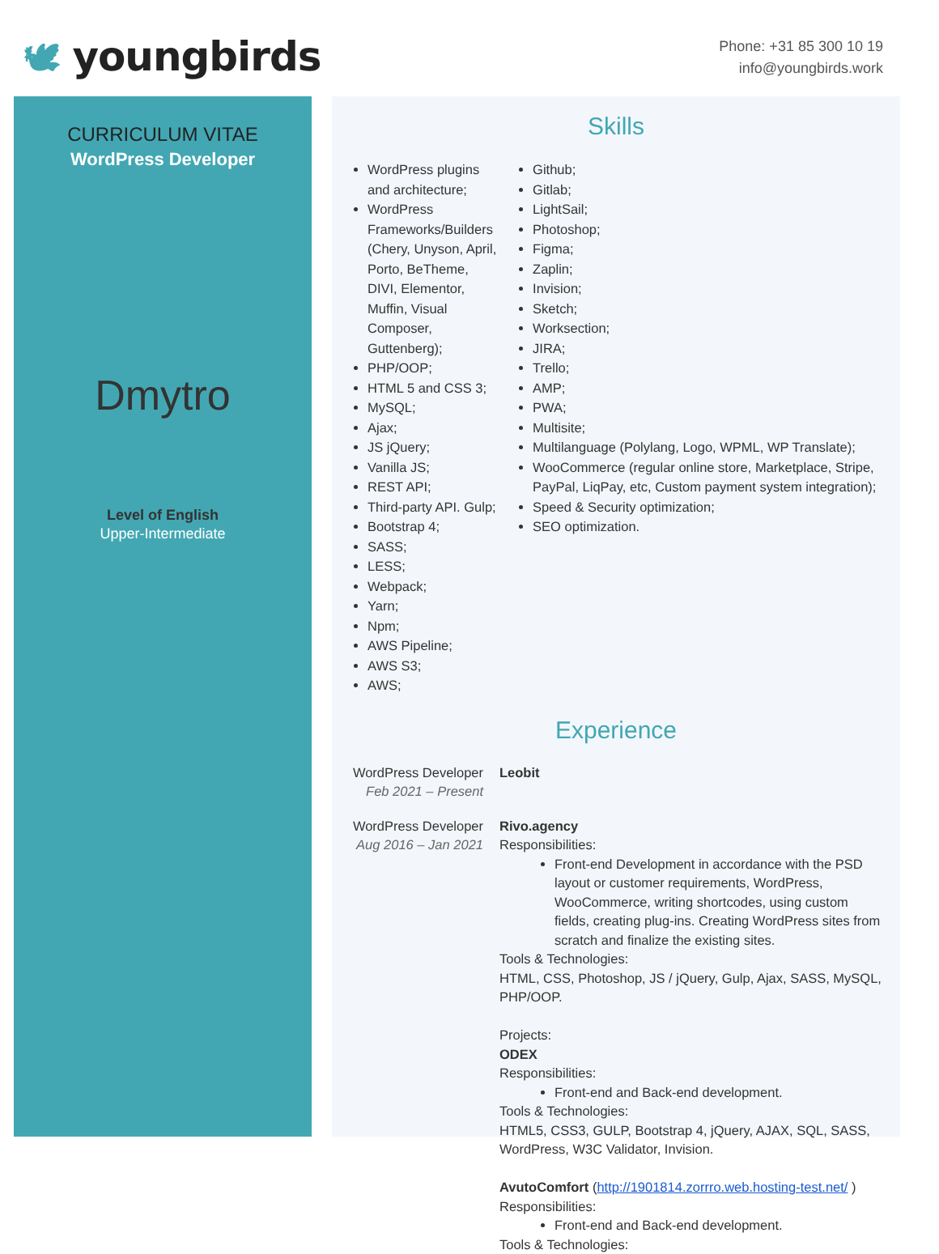🕊 youngbirds
Phone: +31 85 300 10 19
info@youngbirds.work
CURRICULUM VITAE
WordPress Developer
Dmytro
Level of English
Upper-Intermediate
Skills
WordPress plugins and architecture;
WordPress Frameworks/Builders (Chery, Unyson, April, Porto, BeTheme, DIVI, Elementor, Muffin, Visual Composer, Guttenberg);
PHP/OOP;
HTML 5 and CSS 3;
MySQL;
Ajax;
JS jQuery;
Vanilla JS;
REST API;
Third-party API. Gulp;
Bootstrap 4;
SASS;
LESS;
Webpack;
Yarn;
Npm;
AWS Pipeline;
AWS S3;
AWS;
Github;
Gitlab;
LightSail;
Photoshop;
Figma;
Zaplin;
Invision;
Sketch;
Worksection;
JIRA;
Trello;
AMP;
PWA;
Multisite;
Multilanguage (Polylang, Logo, WPML, WP Translate);
WooCommerce (regular online store, Marketplace, Stripe, PayPal, LiqPay, etc, Custom payment system integration);
Speed & Security optimization;
SEO optimization.
Experience
WordPress Developer
Feb 2021 – Present
Leobit
WordPress Developer
Aug 2016 – Jan 2021
Rivo.agency
Responsibilities:
Front-end Development in accordance with the PSD layout or customer requirements, WordPress, WooCommerce, writing shortcodes, using custom fields, creating plug-ins. Creating WordPress sites from scratch and finalize the existing sites.
Tools & Technologies:
HTML, CSS, Photoshop, JS / jQuery, Gulp, Ajax, SASS, MySQL, PHP/OOP.
Projects:
ODEX
Responsibilities:
Front-end and Back-end development.
Tools & Technologies:
HTML5, CSS3, GULP, Bootstrap 4, jQuery, AJAX, SQL, SASS, WordPress, W3C Validator, Invision.
AvutoComfort (http://1901814.zorrro.web.hosting-test.net/ )
Responsibilities:
Front-end and Back-end development.
Tools & Technologies: